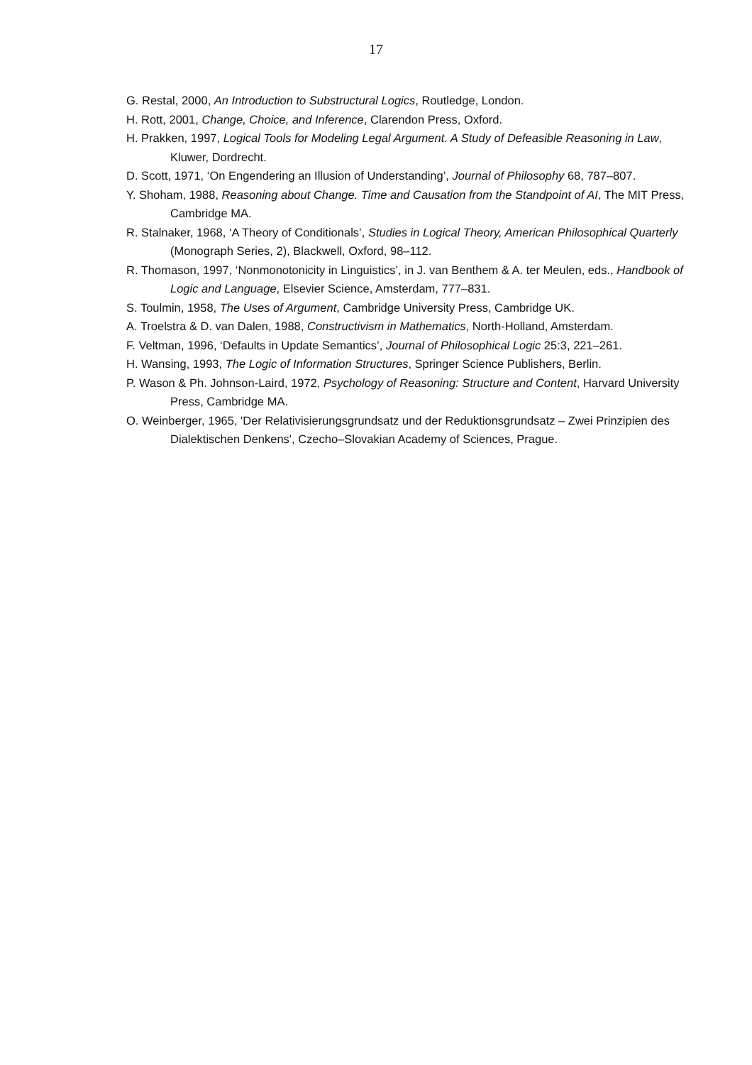17
G. Restal, 2000, An Introduction to Substructural Logics, Routledge, London.
H. Rott, 2001, Change, Choice, and Inference, Clarendon Press, Oxford.
H. Prakken, 1997, Logical Tools for Modeling Legal Argument. A Study of Defeasible Reasoning in Law, Kluwer, Dordrecht.
D. Scott, 1971, ‘On Engendering an Illusion of Understanding’, Journal of Philosophy 68, 787–807.
Y. Shoham, 1988, Reasoning about Change. Time and Causation from the Standpoint of AI, The MIT Press, Cambridge MA.
R. Stalnaker, 1968, ‘A Theory of Conditionals’, Studies in Logical Theory, American Philosophical Quarterly (Monograph Series, 2), Blackwell, Oxford, 98–112.
R. Thomason, 1997, ‘Nonmonotonicity in Linguistics’, in J. van Benthem & A. ter Meulen, eds., Handbook of Logic and Language, Elsevier Science, Amsterdam, 777–831.
S. Toulmin, 1958, The Uses of Argument, Cambridge University Press, Cambridge UK.
A. Troelstra & D. van Dalen, 1988, Constructivism in Mathematics, North-Holland, Amsterdam.
F. Veltman, 1996, ‘Defaults in Update Semantics’, Journal of Philosophical Logic 25:3, 221–261.
H. Wansing, 1993, The Logic of Information Structures, Springer Science Publishers, Berlin.
P. Wason & Ph. Johnson-Laird, 1972, Psychology of Reasoning: Structure and Content, Harvard University Press, Cambridge MA.
O. Weinberger, 1965, 'Der Relativisierungsgrundsatz und der Reduktionsgrundsatz – Zwei Prinzipien des Dialektischen Denkens', Czecho–Slovakian Academy of Sciences, Prague.